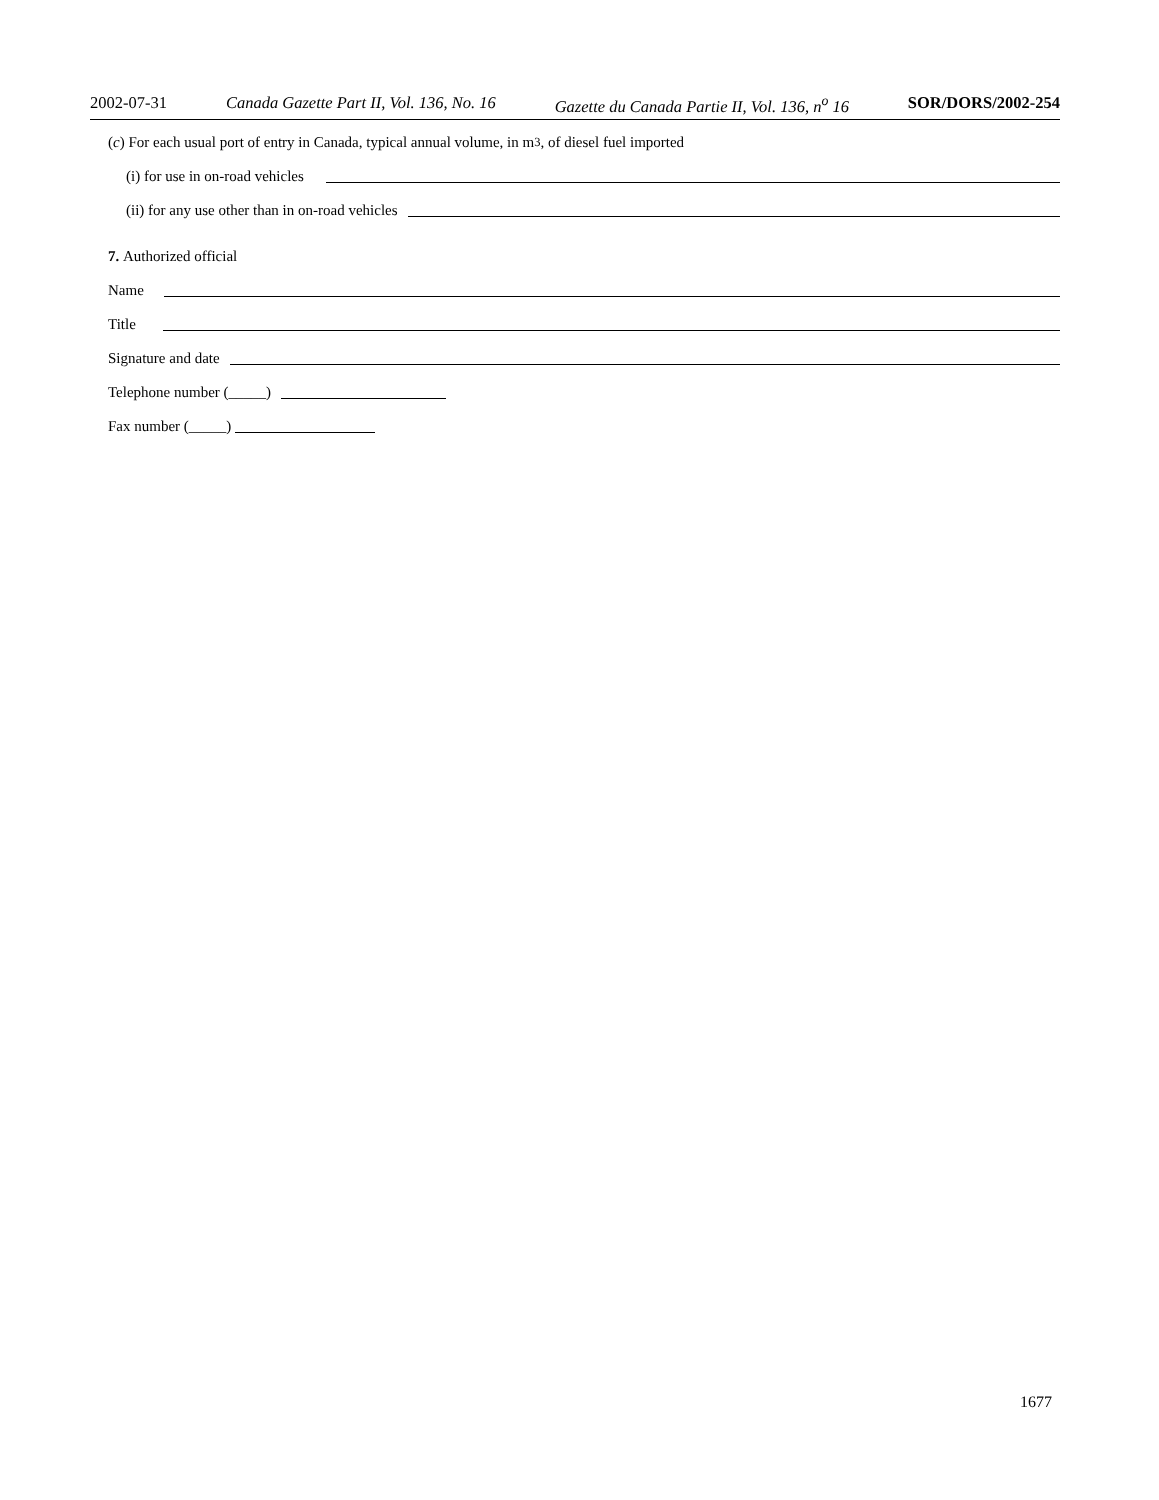2002-07-31 Canada Gazette Part II, Vol. 136, No. 16 Gazette du Canada Partie II, Vol. 136, n<sup>o</sup> 16 SOR/DORS/2002-254
(c) For each usual port of entry in Canada, typical annual volume, in m<sup>3</sup>, of diesel fuel imported
(i) for use in on-road vehicles
(ii) for any use other than in on-road vehicles
7. Authorized official
Name
Title
Signature and date
Telephone number (_____)
Fax number (_____)
1677